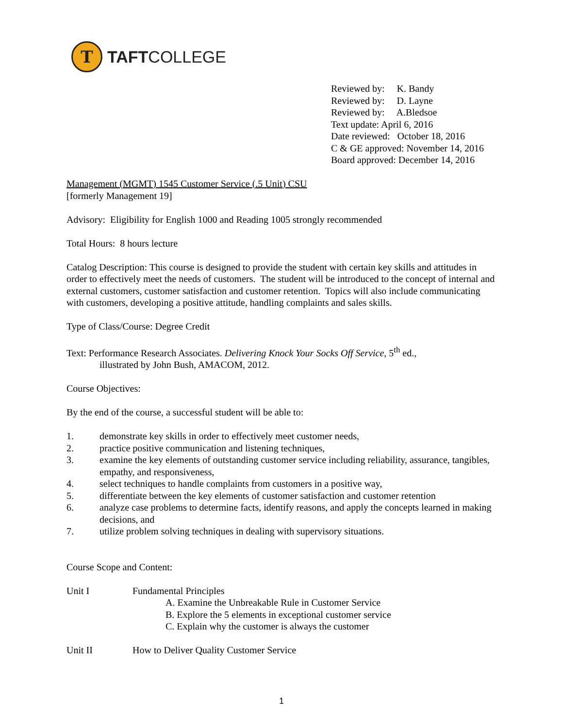T
TAFTCOLLEGE
Reviewed by: K. Bandy
Reviewed by: D. Layne
Reviewed by: A.Bledsoe
Text update: April 6, 2016
Date reviewed: October 18, 2016
C & GE approved: November 14, 2016
Board approved: December 14, 2016
Management (MGMT) 1545 Customer Service (.5 Unit) CSU
[formerly Management 19]
Advisory: Eligibility for English 1000 and Reading 1005 strongly recommended
Total Hours: 8 hours lecture
Catalog Description: This course is designed to provide the student with certain key skills and attitudes in order to effectively meet the needs of customers. The student will be introduced to the concept of internal and external customers, customer satisfaction and customer retention. Topics will also include communicating with customers, developing a positive attitude, handling complaints and sales skills.
Type of Class/Course: Degree Credit
Text: Performance Research Associates. Delivering Knock Your Socks Off Service, 5<sup>th</sup> ed.,
illustrated by John Bush, AMACOM, 2012.
Course Objectives:
By the end of the course, a successful student will be able to:
1. demonstrate key skills in order to effectively meet customer needs,
2. practice positive communication and listening techniques,
3. examine the key elements of outstanding customer service including reliability, assurance, tangibles, empathy, and responsiveness,
4. select techniques to handle complaints from customers in a positive way,
5. differentiate between the key elements of customer satisfaction and customer retention
6. analyze case problems to determine facts, identify reasons, and apply the concepts learned in making decisions, and
7. utilize problem solving techniques in dealing with supervisory situations.
Course Scope and Content:
Unit I Fundamental Principles
A. Examine the Unbreakable Rule in Customer Service
B. Explore the 5 elements in exceptional customer service
C. Explain why the customer is always the customer
Unit II How to Deliver Quality Customer Service
1